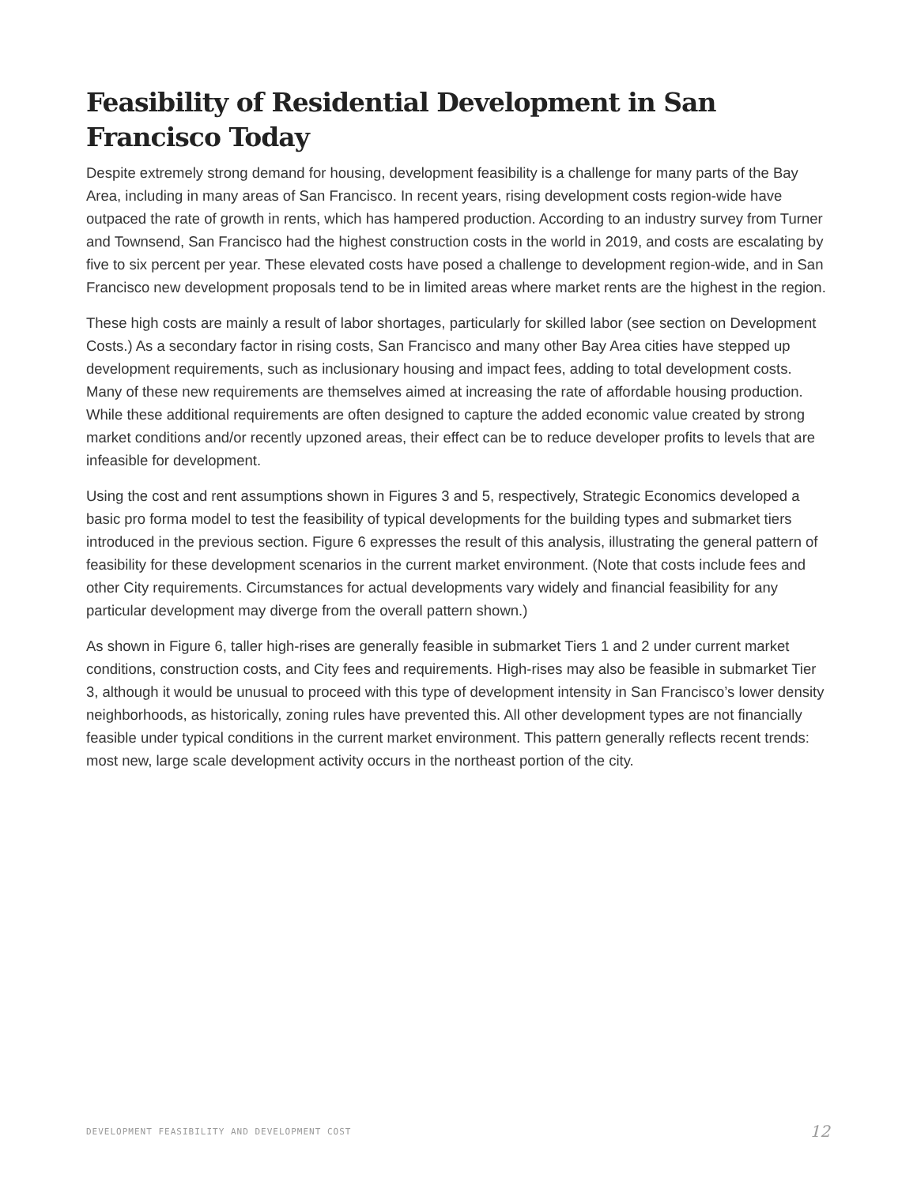Feasibility of Residential Development in San Francisco Today
Despite extremely strong demand for housing, development feasibility is a challenge for many parts of the Bay Area, including in many areas of San Francisco. In recent years, rising development costs region-wide have outpaced the rate of growth in rents, which has hampered production. According to an industry survey from Turner and Townsend, San Francisco had the highest construction costs in the world in 2019, and costs are escalating by five to six percent per year. These elevated costs have posed a challenge to development region-wide, and in San Francisco new development proposals tend to be in limited areas where market rents are the highest in the region.
These high costs are mainly a result of labor shortages, particularly for skilled labor (see section on Development Costs.) As a secondary factor in rising costs, San Francisco and many other Bay Area cities have stepped up development requirements, such as inclusionary housing and impact fees, adding to total development costs. Many of these new requirements are themselves aimed at increasing the rate of affordable housing production. While these additional requirements are often designed to capture the added economic value created by strong market conditions and/or recently upzoned areas, their effect can be to reduce developer profits to levels that are infeasible for development.
Using the cost and rent assumptions shown in Figures 3 and 5, respectively, Strategic Economics developed a basic pro forma model to test the feasibility of typical developments for the building types and submarket tiers introduced in the previous section. Figure 6 expresses the result of this analysis, illustrating the general pattern of feasibility for these development scenarios in the current market environment. (Note that costs include fees and other City requirements. Circumstances for actual developments vary widely and financial feasibility for any particular development may diverge from the overall pattern shown.)
As shown in Figure 6, taller high-rises are generally feasible in submarket Tiers 1 and 2 under current market conditions, construction costs, and City fees and requirements. High-rises may also be feasible in submarket Tier 3, although it would be unusual to proceed with this type of development intensity in San Francisco’s lower density neighborhoods, as historically, zoning rules have prevented this. All other development types are not financially feasible under typical conditions in the current market environment. This pattern generally reflects recent trends: most new, large scale development activity occurs in the northeast portion of the city.
DEVELOPMENT FEASIBILITY AND DEVELOPMENT COST 12